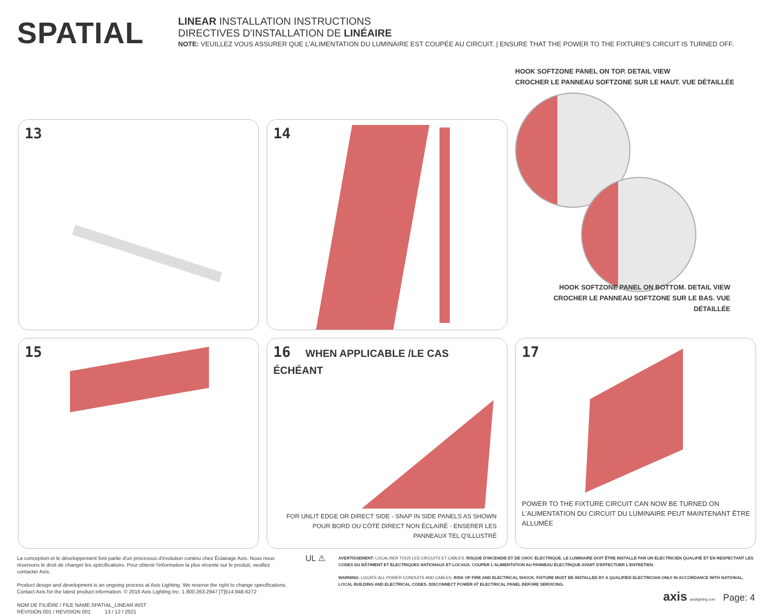SPATIAL
LINEAR INSTALLATION INSTRUCTIONS
DIRECTIVES D'INSTALLATION DE LINÉAIRE
NOTE: VEUILLEZ VOUS ASSURER QUE L'ALIMENTATION DU LUMINAIRE EST COUPÉE AU CIRCUIT. | ENSURE THAT THE POWER TO THE FIXTURE'S CIRCUIT IS TURNED OFF.
13
14
HOOK SOFTZONE PANEL ON TOP. DETAIL VIEW
CROCHER LE PANNEAU SOFTZONE SUR LE HAUT. VUE DÉTAILLÉE
HOOK SOFTZONE PANEL ON BOTTOM. DETAIL VIEW
CROCHER LE PANNEAU SOFTZONE SUR LE BAS. VUE DÉTAILLÉE
15
16 WHEN APPLICABLE /LE CAS ÉCHÉANT
FOR UNLIT EDGE OR DIRECT SIDE - SNAP IN SIDE PANELS AS SHOWN
POUR BORD OU CÔTÉ DIRECT NON ÉCLAIRÈ - ENSERER LES
PANNEAUX TEL Q'ILLUSTRÉ
17
POWER TO THE FIXTURE CIRCUIT CAN NOW BE TURNED ON
L'ALIMENTATION DU CIRCUIT DU LUMINAIRE PEUT MAINTENANT ÊTRE
ALLUMÉE
La conception et le développement font partie d'un processus d'évolution continu chez Éclairage Axis. Nous nous réservons le droit de changer les spécifications. Pour obtenir l'information la plus récente sur le produit, veuillez contacter Axis.
Product design and development is an ongoing process at Axis Lighting. We reserve the right to change specifications. Contact Axis for the latest product information. © 2016 Axis Lighting Inc. 1.800.263.2947 [T]514.948.6272
NOM DE FILIÈRE / FILE NAME:SPATIAL_LINEAR.INST
RÉVISION 001 / REVISION 001 13 / 12 / 2021
UL ⚠
AVERTISSEMENT: LOCALISER TOUS LES CIRCUITS ET CABLES. RISQUE D'INCENDIE ET DE CHOC ÉLECTRIQUE. LE LUMINAIRE DOIT ÊTRE INSTALLÉ PAR UN ÉLECTRICIEN QUALIFIÉ ET EN RESPECTANT LES CODES DU BÂTIMENT ET ÉLECTRIQUES NATIONAUX ET LOCAUX. COUPER L'ALIMENTATION AU PANNEAU ÉLECTRIQUE AVANT D'EFFECTUER L'ENTRETIEN.
WARNING: LOCATE ALL POWER CONDUITS AND CABLES. RISK OF FIRE AND ELECTRICAL SHOCK. FIXTURE MUST BE INSTALLED BY A QUALIFIED ELECTRICIAN ONLY IN ACCORDANCE WITH NATIONAL, LOCAL BUILDING AND ELECTRICAL CODES. DISCONNECT POWER AT ELECTRICAL PANEL BEFORE SERVICING.
axis axislighting.com Page: 4